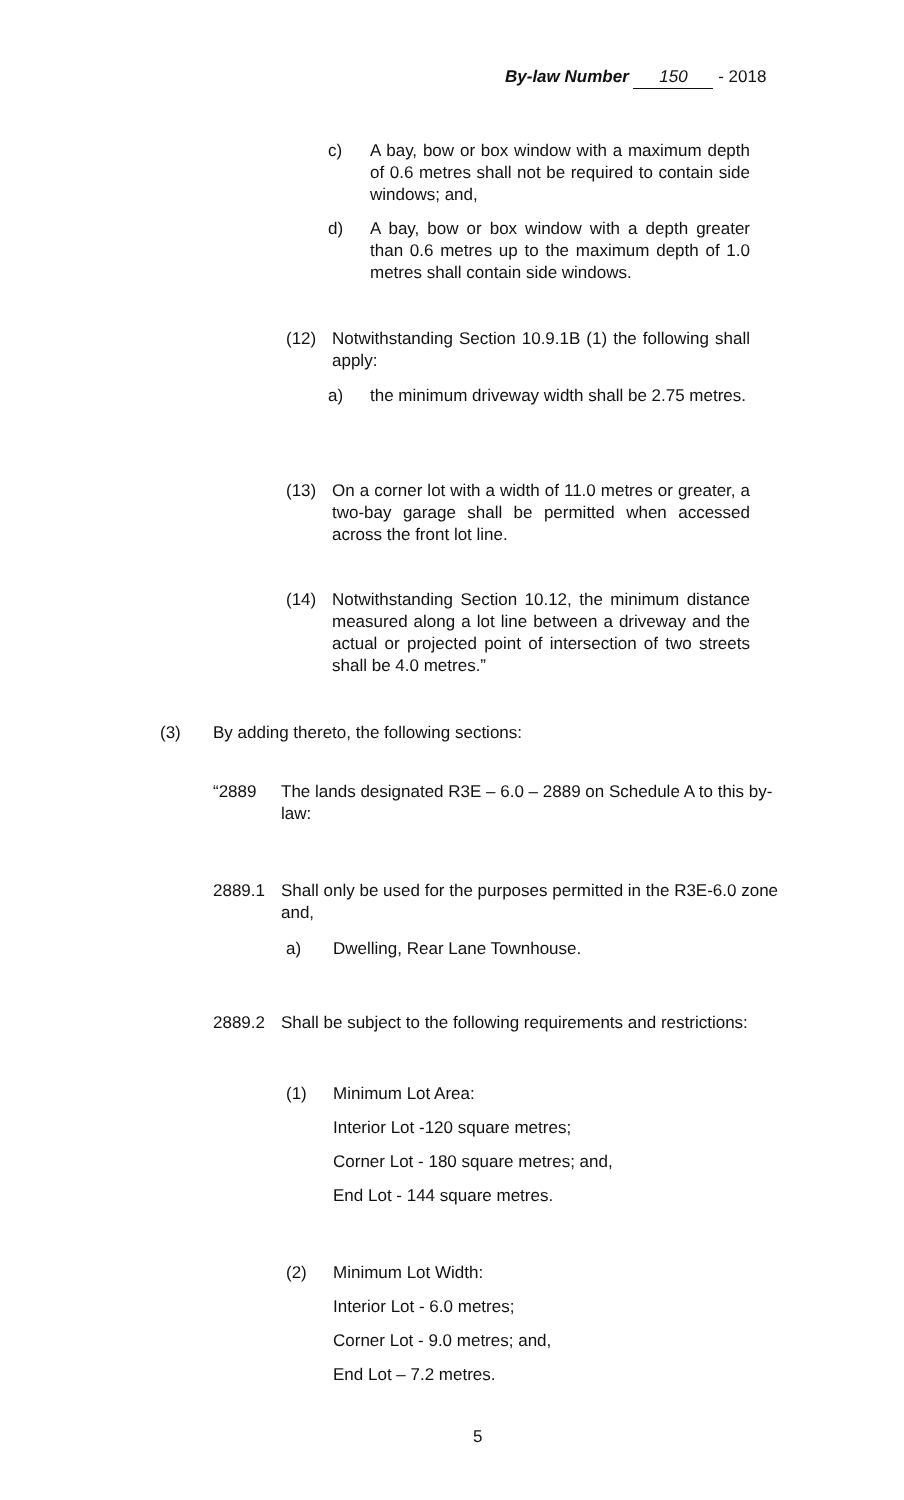By-law Number 150 - 2018
c) A bay, bow or box window with a maximum depth of 0.6 metres shall not be required to contain side windows; and,
d) A bay, bow or box window with a depth greater than 0.6 metres up to the maximum depth of 1.0 metres shall contain side windows.
(12) Notwithstanding Section 10.9.1B (1) the following shall apply:
a) the minimum driveway width shall be 2.75 metres.
(13) On a corner lot with a width of 11.0 metres or greater, a two-bay garage shall be permitted when accessed across the front lot line.
(14) Notwithstanding Section 10.12, the minimum distance measured along a lot line between a driveway and the actual or projected point of intersection of two streets shall be 4.0 metres.”
(3) By adding thereto, the following sections:
“2889 The lands designated R3E – 6.0 – 2889 on Schedule A to this by-law:
2889.1 Shall only be used for the purposes permitted in the R3E-6.0 zone and,
a) Dwelling, Rear Lane Townhouse.
2889.2 Shall be subject to the following requirements and restrictions:
(1) Minimum Lot Area:
Interior Lot -120 square metres;
Corner Lot - 180 square metres; and,
End Lot - 144 square metres.
(2) Minimum Lot Width:
Interior Lot - 6.0 metres;
Corner Lot - 9.0 metres; and,
End Lot – 7.2 metres.
5